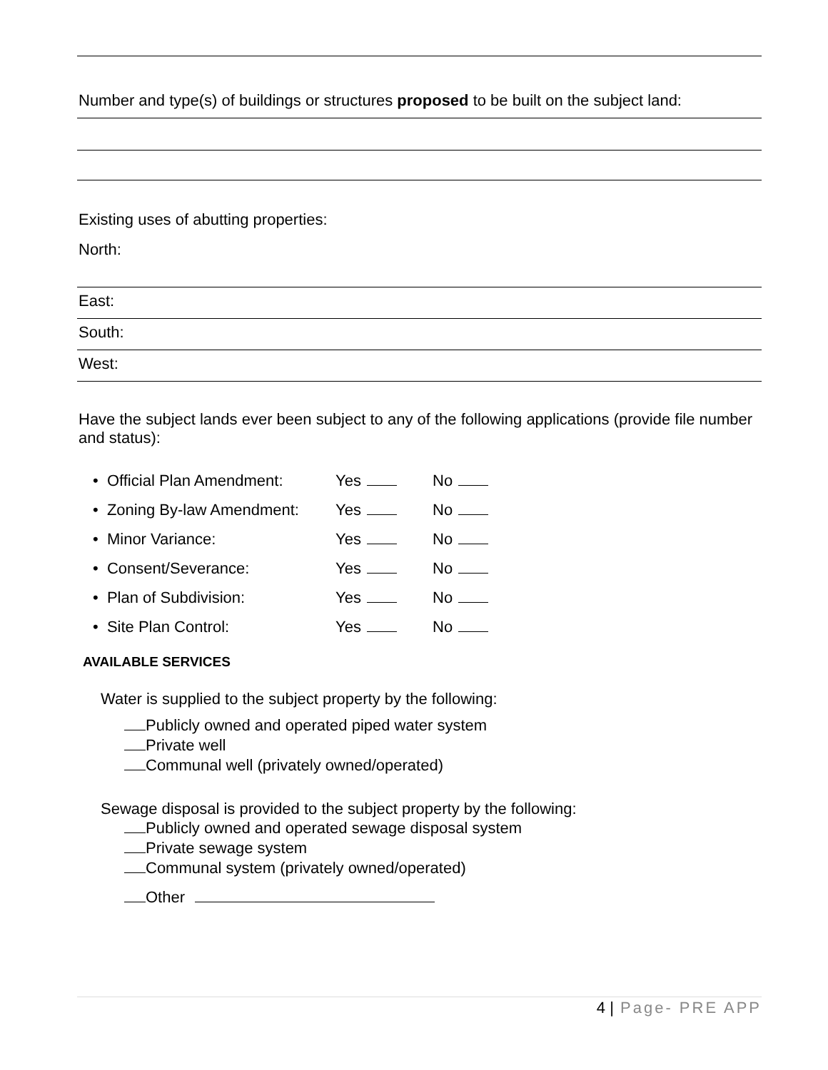Number and type(s) of buildings or structures proposed to be built on the subject land:
Existing uses of abutting properties:
North:
East:
South:
West:
Have the subject lands ever been subject to any of the following applications (provide file number and status):
| • Official Plan Amendment: | Yes | No |
| • Zoning By-law Amendment: | Yes | No |
| • Minor Variance: | Yes | No |
| • Consent/Severance: | Yes | No |
| • Plan of Subdivision: | Yes | No |
| • Site Plan Control: | Yes | No |
AVAILABLE SERVICES
Water is supplied to the subject property by the following:
Publicly owned and operated piped water system
Private well
Communal well (privately owned/operated)
Sewage disposal is provided to the subject property by the following:
Publicly owned and operated sewage disposal system
Private sewage system
Communal system (privately owned/operated)
Other
4 | Page- PRE APP